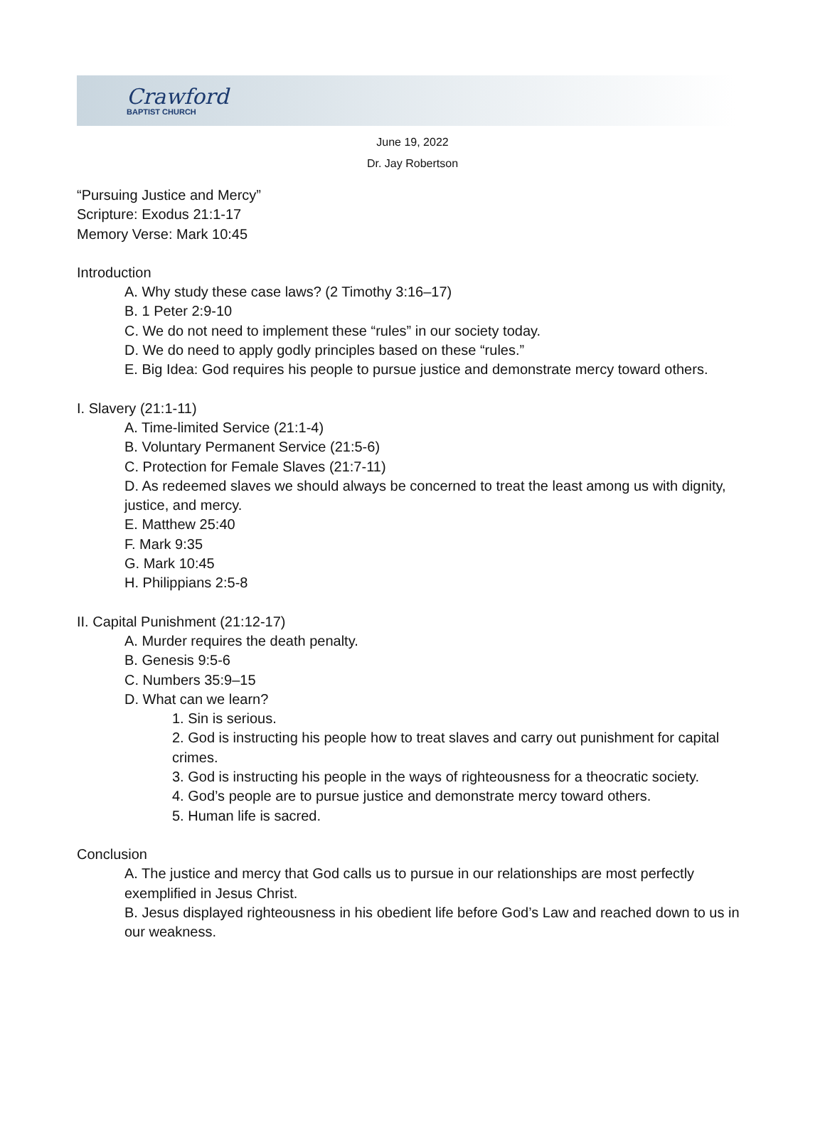Crawford
BAPTIST CHURCH
June 19, 2022
Dr. Jay Robertson
“Pursuing Justice and Mercy”
Scripture: Exodus 21:1-17
Memory Verse: Mark 10:45
Introduction
A. Why study these case laws? (2 Timothy 3:16–17)
B. 1 Peter 2:9-10
C. We do not need to implement these “rules” in our society today.
D. We do need to apply godly principles based on these “rules.”
E. Big Idea: God requires his people to pursue justice and demonstrate mercy toward others.
I. Slavery (21:1-11)
A. Time-limited Service (21:1-4)
B. Voluntary Permanent Service (21:5-6)
C. Protection for Female Slaves (21:7-11)
D. As redeemed slaves we should always be concerned to treat the least among us with dignity, justice, and mercy.
E. Matthew 25:40
F. Mark 9:35
G. Mark 10:45
H. Philippians 2:5-8
II. Capital Punishment (21:12-17)
A. Murder requires the death penalty.
B. Genesis 9:5-6
C. Numbers 35:9–15
D. What can we learn?
1. Sin is serious.
2. God is instructing his people how to treat slaves and carry out punishment for capital crimes.
3. God is instructing his people in the ways of righteousness for a theocratic society.
4. God’s people are to pursue justice and demonstrate mercy toward others.
5. Human life is sacred.
Conclusion
A. The justice and mercy that God calls us to pursue in our relationships are most perfectly exemplified in Jesus Christ.
B. Jesus displayed righteousness in his obedient life before God’s Law and reached down to us in our weakness.